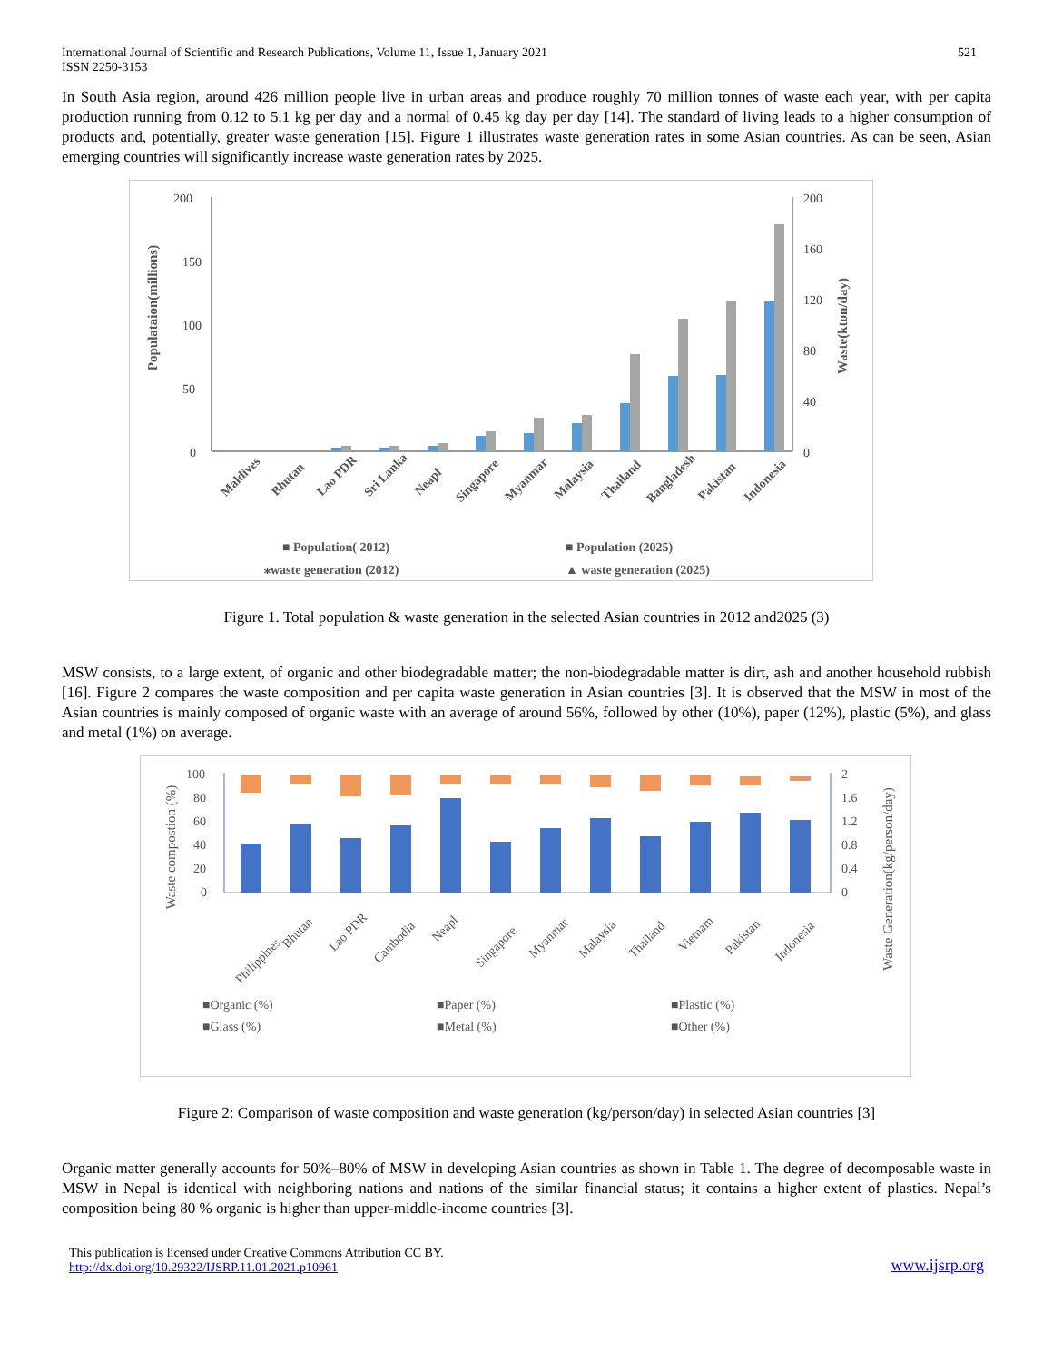International Journal of Scientific and Research Publications, Volume 11, Issue 1, January 2021
ISSN 2250-3153
521
In South Asia region, around 426 million people live in urban areas and produce roughly 70 million tonnes of waste each year, with per capita production running from 0.12 to 5.1 kg per day and a normal of 0.45 kg day per day [14]. The standard of living leads to a higher consumption of products and, potentially, greater waste generation [15]. Figure 1 illustrates waste generation rates in some Asian countries. As can be seen, Asian emerging countries will significantly increase waste generation rates by 2025.
Populataion(millions)
Waste(kton/day)
200
150
100
50
0
200
160
120
80
40
0
Maldives
Bhutan
Lao PDR
Sri Lanka
Neapl
Singapore
Myanmar
Malaysia
Thailand
Bangladesh
Pakistan
Indonesia
■ Population( 2012)
■ Population (2025)
⁎waste generation (2012)
▲ waste generation (2025)
Figure 1. Total population & waste generation in the selected Asian countries in 2012 and2025 (3)
MSW consists, to a large extent, of organic and other biodegradable matter; the non-biodegradable matter is dirt, ash and another household rubbish [16]. Figure 2 compares the waste composition and per capita waste generation in Asian countries [3]. It is observed that the MSW in most of the Asian countries is mainly composed of organic waste with an average of around 56%, followed by other (10%), paper (12%), plastic (5%), and glass and metal (1%) on average.
Waste compostion (%)
Waste Generation(kg/person/day)
100
80
60
40
20
0
2
1.6
1.2
0.8
0.4
0
Philippines
Bhutan
Lao PDR
Cambodia
Neapl
Singapore
Myanmar
Malaysia
Thailand
Vietnam
Pakistan
Indonesia
■Organic (%)
■Paper (%)
■Plastic (%)
■Glass (%)
■Metal (%)
■Other (%)
Figure 2: Comparison of waste composition and waste generation (kg/person/day) in selected Asian countries [3]
Organic matter generally accounts for 50%–80% of MSW in developing Asian countries as shown in Table 1. The degree of decomposable waste in MSW in Nepal is identical with neighboring nations and nations of the similar financial status; it contains a higher extent of plastics. Nepal’s composition being 80 % organic is higher than upper-middle-income countries [3].
This publication is licensed under Creative Commons Attribution CC BY.
http://dx.doi.org/10.29322/IJSRP.11.01.2021.p10961
www.ijsrp.org